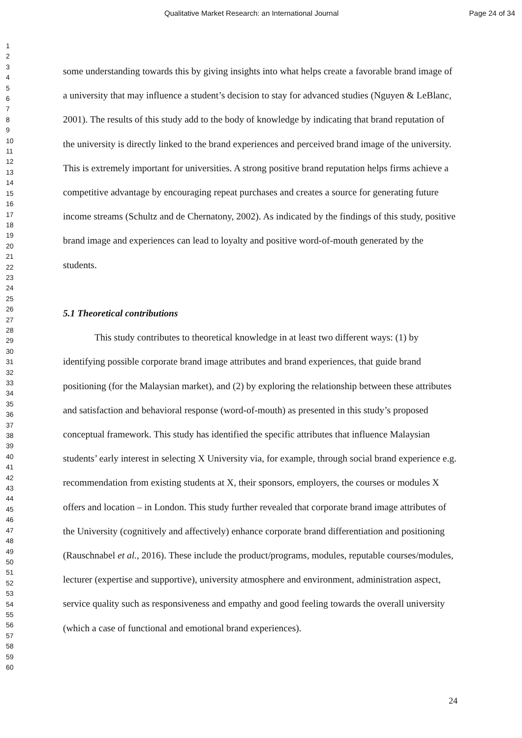Qualitative Market Research: an International Journal Page 24 of 34
1
2
3
4
5
6
7
8
9
10
11
12
13
14
15
16
17
18
19
20
21
22
23
24
25
26
27
28
29
30
31
32
33
34
35
36
37
38
39
40
41
42
43
44
45
46
47
48
49
50
51
52
53
54
55
56
57
58
59
60
some understanding towards this by giving insights into what helps create a favorable brand image of a university that may influence a student’s decision to stay for advanced studies (Nguyen & LeBlanc, 2001). The results of this study add to the body of knowledge by indicating that brand reputation of the university is directly linked to the brand experiences and perceived brand image of the university. This is extremely important for universities. A strong positive brand reputation helps firms achieve a competitive advantage by encouraging repeat purchases and creates a source for generating future income streams (Schultz and de Chernatony, 2002). As indicated by the findings of this study, positive brand image and experiences can lead to loyalty and positive word-of-mouth generated by the students.
5.1 Theoretical contributions
This study contributes to theoretical knowledge in at least two different ways: (1) by identifying possible corporate brand image attributes and brand experiences, that guide brand positioning (for the Malaysian market), and (2) by exploring the relationship between these attributes and satisfaction and behavioral response (word-of-mouth) as presented in this study’s proposed conceptual framework. This study has identified the specific attributes that influence Malaysian students’ early interest in selecting X University via, for example, through social brand experience e.g. recommendation from existing students at X, their sponsors, employers, the courses or modules X offers and location – in London. This study further revealed that corporate brand image attributes of the University (cognitively and affectively) enhance corporate brand differentiation and positioning (Rauschnabel et al., 2016). These include the product/programs, modules, reputable courses/modules, lecturer (expertise and supportive), university atmosphere and environment, administration aspect, service quality such as responsiveness and empathy and good feeling towards the overall university (which a case of functional and emotional brand experiences).
24